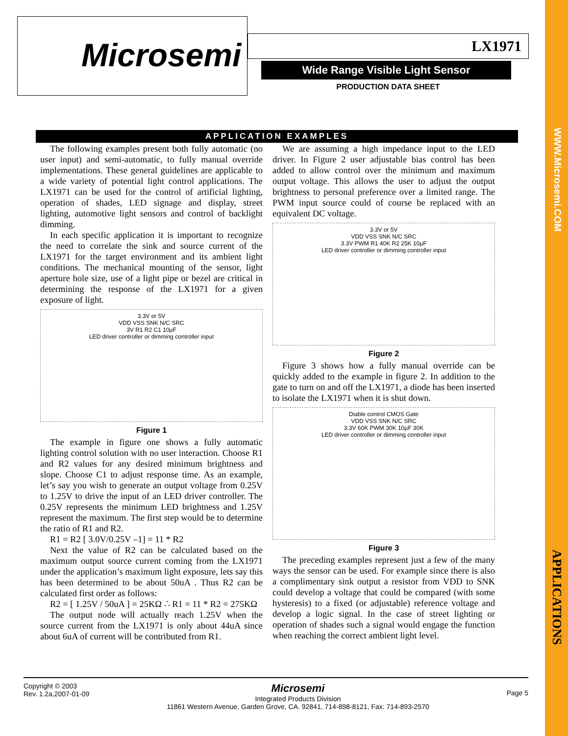WWW.Microsemi.COM
APPLICATIONS
Microsemi
LX1971
Wide Range Visible Light Sensor
PRODUCTION DATA SHEET
APPLICATION EXAMPLES
The following examples present both fully automatic (no user input) and semi-automatic, to fully manual override implementations. These general guidelines are applicable to a wide variety of potential light control applications. The LX1971 can be used for the control of artificial lighting, operation of shades, LED signage and display, street lighting, automotive light sensors and control of backlight dimming.
In each specific application it is important to recognize the need to correlate the sink and source current of the LX1971 for the target environment and its ambient light conditions. The mechanical mounting of the sensor, light aperture hole size, use of a light pipe or bezel are critical in determining the response of the LX1971 for a given exposure of light.
3.3V or 5V
VDD VSS SNK N/C SRC
3V R1 R2 C1 10µF
LED driver controller or dimming controller input
Figure 1
The example in figure one shows a fully automatic lighting control solution with no user interaction. Choose R1 and R2 values for any desired minimum brightness and slope. Choose C1 to adjust response time. As an example, let’s say you wish to generate an output voltage from 0.25V to 1.25V to drive the input of an LED driver controller. The 0.25V represents the minimum LED brightness and 1.25V represent the maximum. The first step would be to determine the ratio of R1 and R2.
R1 = R2 [ 3.0V/0.25V –1] = 11 * R2
Next the value of R2 can be calculated based on the maximum output source current coming from the LX1971 under the application’s maximum light exposure, lets say this has been determined to be about 50uA . Thus R2 can be calculated first order as follows:
R2 = [ 1.25V / 50uA ] = 25KΩ ∴ R1 = 11 * R2 = 275KΩ
The output node will actually reach 1.25V when the source current from the LX1971 is only about 44uA since about 6uA of current will be contributed from R1.
We are assuming a high impedance input to the LED driver. In Figure 2 user adjustable bias control has been added to allow control over the minimum and maximum output voltage. This allows the user to adjust the output brightness to personal preference over a limited range. The PWM input source could of course be replaced with an equivalent DC voltage.
3.3V or 5V
VDD VSS SNK N/C SRC
3.3V PWM R1 40K R2 25K 10µF
LED driver controller or dimming controller input
Figure 2
Figure 3 shows how a fully manual override can be quickly added to the example in figure 2. In addition to the gate to turn on and off the LX1971, a diode has been inserted to isolate the LX1971 when it is shut down.
Diable control CMOS Gate
VDD VSS SNK N/C SRC
3.3V 60K PWM 30K 10µF 30K
LED driver controller or dimming controller input
Figure 3
The preceding examples represent just a few of the many ways the sensor can be used. For example since there is also a complimentary sink output a resistor from VDD to SNK could develop a voltage that could be compared (with some hysteresis) to a fixed (or adjustable) reference voltage and develop a logic signal. In the case of street lighting or operation of shades such a signal would engage the function when reaching the correct ambient light level.
Copyright © 2003
Rev. 1.2a,2007-01-09
Microsemi
Integrated Products Division
11861 Western Avenue, Garden Grove, CA. 92841, 714-898-8121, Fax: 714-893-2570
Page 5